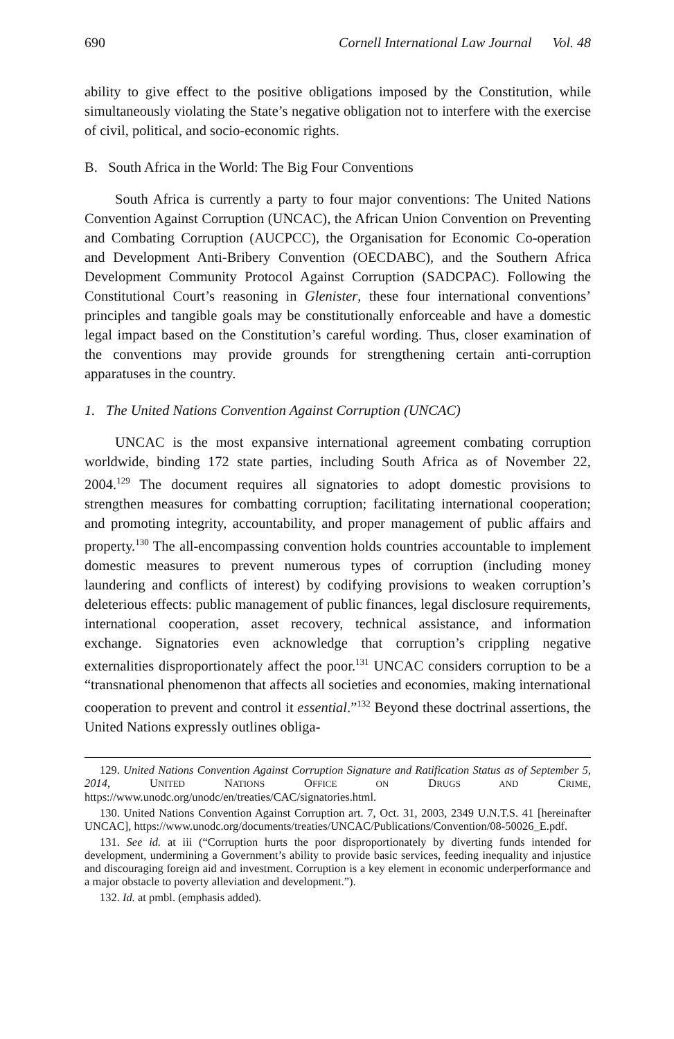690 Cornell International Law Journal Vol. 48
ability to give effect to the positive obligations imposed by the Constitution, while simultaneously violating the State’s negative obligation not to interfere with the exercise of civil, political, and socio-economic rights.
B. South Africa in the World: The Big Four Conventions
South Africa is currently a party to four major conventions: The United Nations Convention Against Corruption (UNCAC), the African Union Convention on Preventing and Combating Corruption (AUCPCC), the Organisation for Economic Co-operation and Development Anti-Bribery Convention (OECDABC), and the Southern Africa Development Community Protocol Against Corruption (SADCPAC). Following the Constitutional Court’s reasoning in Glenister, these four international conventions’ principles and tangible goals may be constitutionally enforceable and have a domestic legal impact based on the Constitution’s careful wording. Thus, closer examination of the conventions may provide grounds for strengthening certain anti-corruption apparatuses in the country.
1. The United Nations Convention Against Corruption (UNCAC)
UNCAC is the most expansive international agreement combating corruption worldwide, binding 172 state parties, including South Africa as of November 22, 2004.<sup>129</sup> The document requires all signatories to adopt domestic provisions to strengthen measures for combatting corruption; facilitating international cooperation; and promoting integrity, accountability, and proper management of public affairs and property.<sup>130</sup> The all-encompassing convention holds countries accountable to implement domestic measures to prevent numerous types of corruption (including money laundering and conflicts of interest) by codifying provisions to weaken corruption’s deleterious effects: public management of public finances, legal disclosure requirements, international cooperation, asset recovery, technical assistance, and information exchange. Signatories even acknowledge that corruption’s crippling negative externalities disproportionately affect the poor.<sup>131</sup> UNCAC considers corruption to be a “transnational phenomenon that affects all societies and economies, making international cooperation to prevent and control it essential.”<sup>132</sup> Beyond these doctrinal assertions, the United Nations expressly outlines obliga-
129. United Nations Convention Against Corruption Signature and Ratification Status as of September 5, 2014, UNITED NATIONS OFFICE ON DRUGS AND CRIME, https://www.unodc.org/unodc/en/treaties/CAC/signatories.html.
130. United Nations Convention Against Corruption art. 7, Oct. 31, 2003, 2349 U.N.T.S. 41 [hereinafter UNCAC], https://www.unodc.org/documents/treaties/UNCAC/Publications/Convention/08-50026_E.pdf.
131. See id. at iii (“Corruption hurts the poor disproportionately by diverting funds intended for development, undermining a Government’s ability to provide basic services, feeding inequality and injustice and discouraging foreign aid and investment. Corruption is a key element in economic underperformance and a major obstacle to poverty alleviation and development.”).
132. Id. at pmbl. (emphasis added).